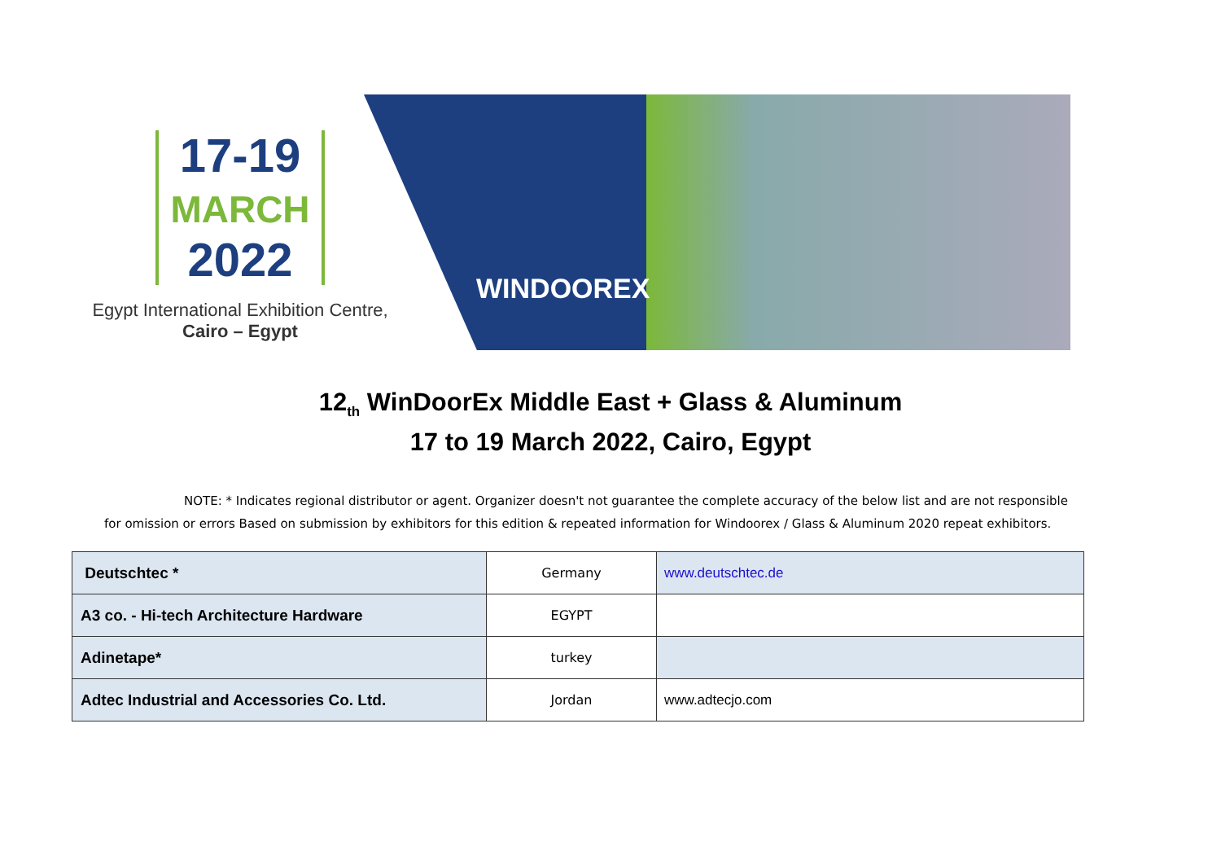17-19
MARCH
2022
Egypt International Exhibition Centre,
Cairo – Egypt
WINDOOREX
12<sub>th</sub> WinDoorEx Middle East + Glass & Aluminum
17 to 19 March 2022, Cairo, Egypt
NOTE: * Indicates regional distributor or agent. Organizer doesn't not guarantee the complete accuracy of the below list and are not responsible for omission or errors Based on submission by exhibitors for this edition & repeated information for Windoorex / Glass & Aluminum 2020 repeat exhibitors.
| Deutschtec * | Germany | www.deutschtec.de |
| A3 co. - Hi-tech Architecture Hardware | EGYPT | |
| Adinetape* | turkey | |
| Adtec Industrial and Accessories Co. Ltd. | Jordan | www.adtecjo.com |